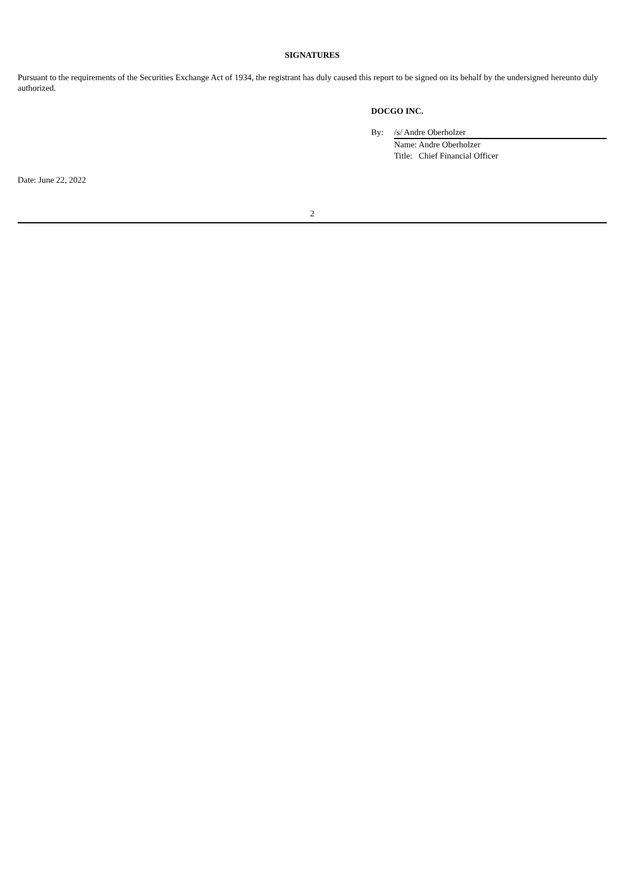SIGNATURES
Pursuant to the requirements of the Securities Exchange Act of 1934, the registrant has duly caused this report to be signed on its behalf by the undersigned hereunto duly authorized.
DOCGO INC.
| By: | /s/ Andre Oberholzer |
| | Name: Andre Oberholzer |
| | Title: Chief Financial Officer |
Date: June 22, 2022
2